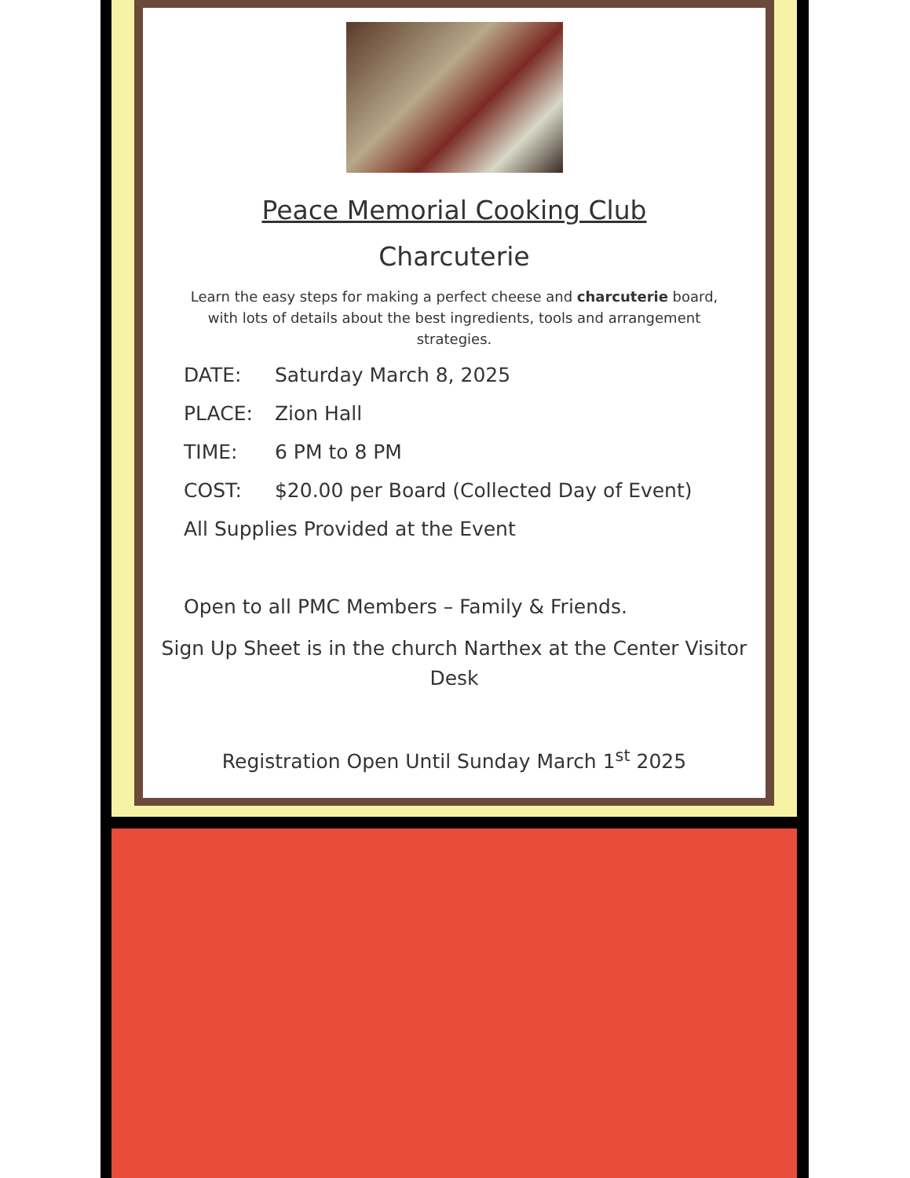Peace Memorial Cooking Club
Charcuterie
Learn the easy steps for making a perfect cheese and charcuterie board, with lots of details about the best ingredients, tools and arrangement strategies.
DATE: Saturday March 8, 2025
PLACE: Zion Hall
TIME: 6 PM to 8 PM
COST: $20.00 per Board (Collected Day of Event)
All Supplies Provided at the Event
Open to all PMC Members – Family & Friends.
Sign Up Sheet is in the church Narthex at the Center Visitor Desk
Registration Open Until Sunday March 1<sup>st</sup> 2025